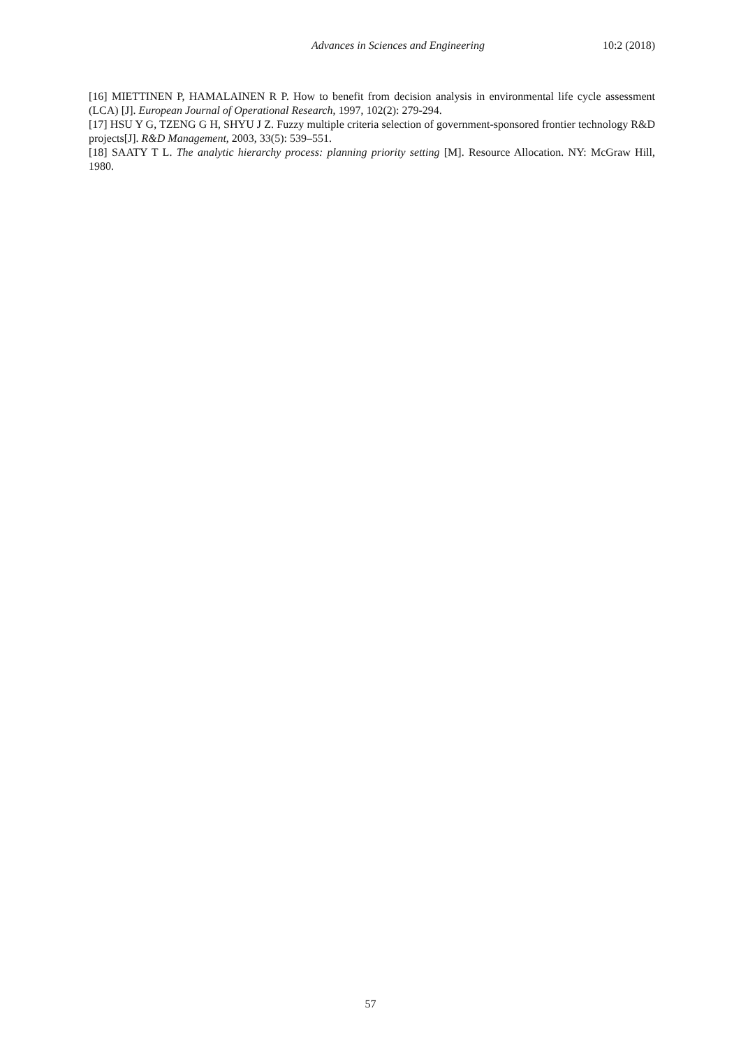Advances in Sciences and Engineering 10:2 (2018)
[16] MIETTINEN P, HAMALAINEN R P. How to benefit from decision analysis in environmental life cycle assessment (LCA) [J]. European Journal of Operational Research, 1997, 102(2): 279-294.
[17] HSU Y G, TZENG G H, SHYU J Z. Fuzzy multiple criteria selection of government-sponsored frontier technology R&D projects[J]. R&D Management, 2003, 33(5): 539–551.
[18] SAATY T L. The analytic hierarchy process: planning priority setting [M]. Resource Allocation. NY: McGraw Hill, 1980.
57